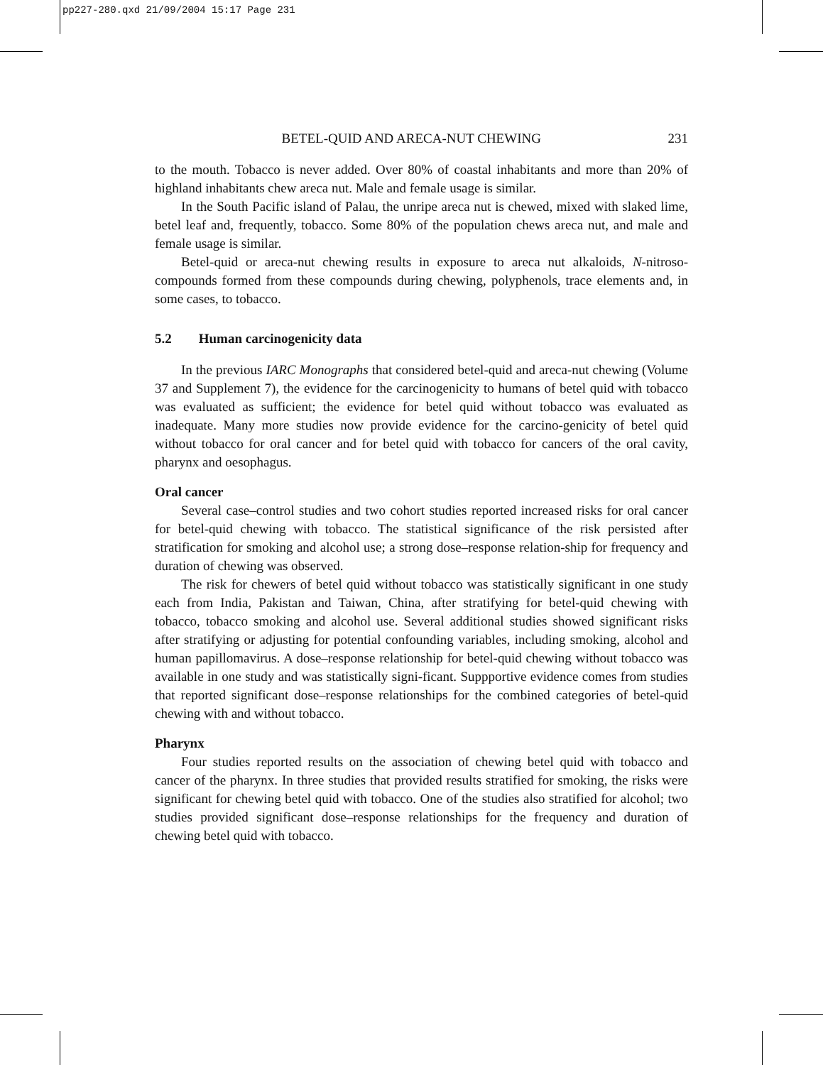pp227-280.qxd 21/09/2004 15:17 Page 231
BETEL-QUID AND ARECA-NUT CHEWING 231
to the mouth. Tobacco is never added. Over 80% of coastal inhabitants and more than 20% of highland inhabitants chew areca nut. Male and female usage is similar.
In the South Pacific island of Palau, the unripe areca nut is chewed, mixed with slaked lime, betel leaf and, frequently, tobacco. Some 80% of the population chews areca nut, and male and female usage is similar.
Betel-quid or areca-nut chewing results in exposure to areca nut alkaloids, N-nitroso-compounds formed from these compounds during chewing, polyphenols, trace elements and, in some cases, to tobacco.
5.2 Human carcinogenicity data
In the previous IARC Monographs that considered betel-quid and areca-nut chewing (Volume 37 and Supplement 7), the evidence for the carcinogenicity to humans of betel quid with tobacco was evaluated as sufficient; the evidence for betel quid without tobacco was evaluated as inadequate. Many more studies now provide evidence for the carcino-genicity of betel quid without tobacco for oral cancer and for betel quid with tobacco for cancers of the oral cavity, pharynx and oesophagus.
Oral cancer
Several case–control studies and two cohort studies reported increased risks for oral cancer for betel-quid chewing with tobacco. The statistical significance of the risk persisted after stratification for smoking and alcohol use; a strong dose–response relation-ship for frequency and duration of chewing was observed.
The risk for chewers of betel quid without tobacco was statistically significant in one study each from India, Pakistan and Taiwan, China, after stratifying for betel-quid chewing with tobacco, tobacco smoking and alcohol use. Several additional studies showed significant risks after stratifying or adjusting for potential confounding variables, including smoking, alcohol and human papillomavirus. A dose–response relationship for betel-quid chewing without tobacco was available in one study and was statistically signi-ficant. Suppportive evidence comes from studies that reported significant dose–response relationships for the combined categories of betel-quid chewing with and without tobacco.
Pharynx
Four studies reported results on the association of chewing betel quid with tobacco and cancer of the pharynx. In three studies that provided results stratified for smoking, the risks were significant for chewing betel quid with tobacco. One of the studies also stratified for alcohol; two studies provided significant dose–response relationships for the frequency and duration of chewing betel quid with tobacco.